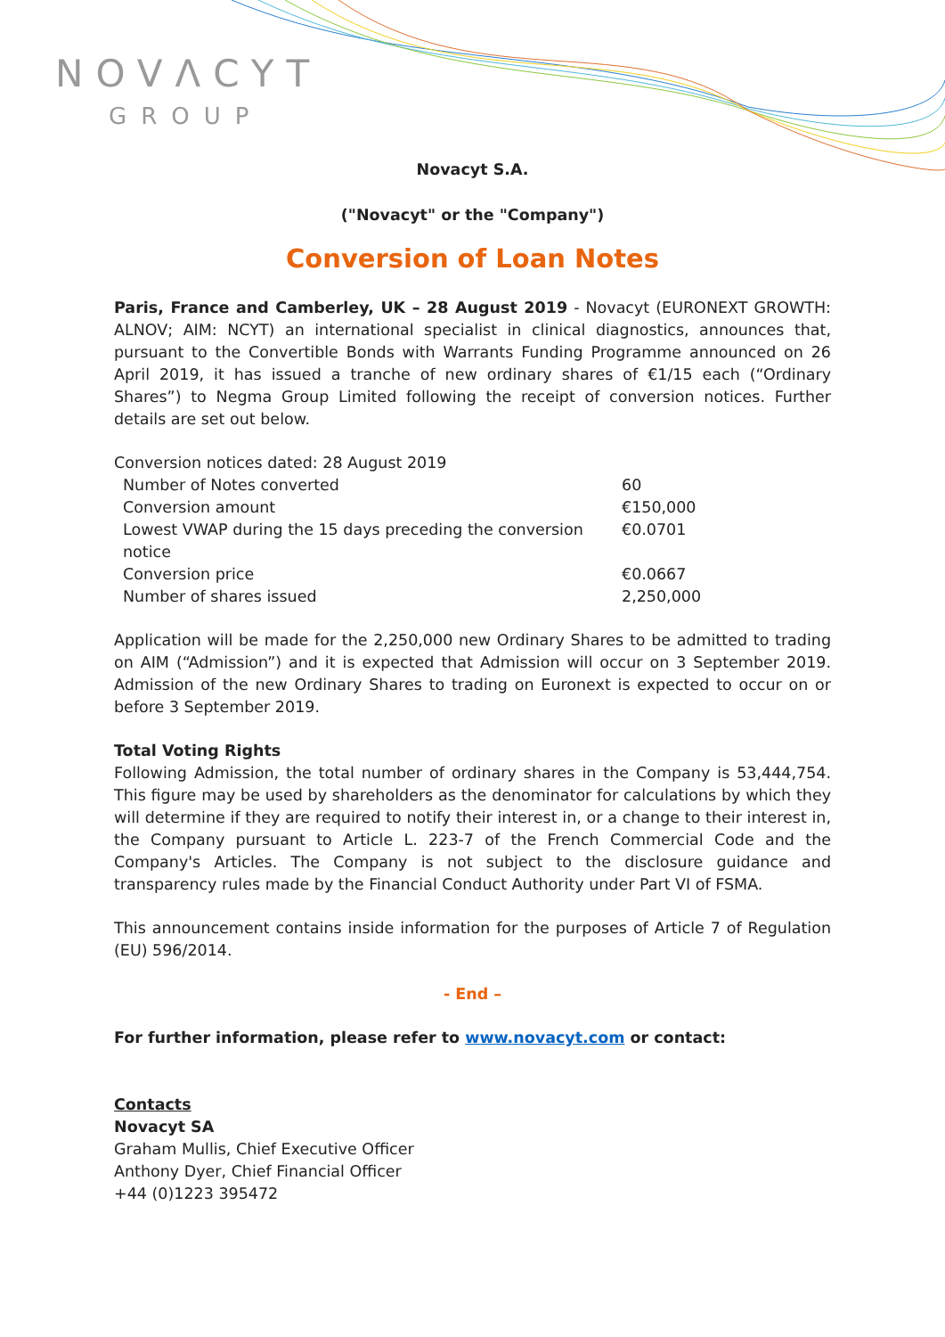NOVΛCYT
GROUP
Novacyt S.A.
("Novacyt" or the "Company")
Conversion of Loan Notes
Paris, France and Camberley, UK – 28 August 2019 - Novacyt (EURONEXT GROWTH: ALNOV; AIM: NCYT) an international specialist in clinical diagnostics, announces that, pursuant to the Convertible Bonds with Warrants Funding Programme announced on 26 April 2019, it has issued a tranche of new ordinary shares of €1/15 each (“Ordinary Shares”) to Negma Group Limited following the receipt of conversion notices. Further details are set out below.
Conversion notices dated: 28 August 2019
| Number of Notes converted | 60 |
| Conversion amount | €150,000 |
| Lowest VWAP during the 15 days preceding the conversion notice | €0.0701 |
| Conversion price | €0.0667 |
| Number of shares issued | 2,250,000 |
Application will be made for the 2,250,000 new Ordinary Shares to be admitted to trading on AIM (“Admission”) and it is expected that Admission will occur on 3 September 2019. Admission of the new Ordinary Shares to trading on Euronext is expected to occur on or before 3 September 2019.
Total Voting Rights
Following Admission, the total number of ordinary shares in the Company is 53,444,754. This figure may be used by shareholders as the denominator for calculations by which they will determine if they are required to notify their interest in, or a change to their interest in, the Company pursuant to Article L. 223-7 of the French Commercial Code and the Company's Articles. The Company is not subject to the disclosure guidance and transparency rules made by the Financial Conduct Authority under Part VI of FSMA.
This announcement contains inside information for the purposes of Article 7 of Regulation (EU) 596/2014.
- End –
For further information, please refer to www.novacyt.com or contact:
Contacts
Novacyt SA
Graham Mullis, Chief Executive Officer
Anthony Dyer, Chief Financial Officer
+44 (0)1223 395472